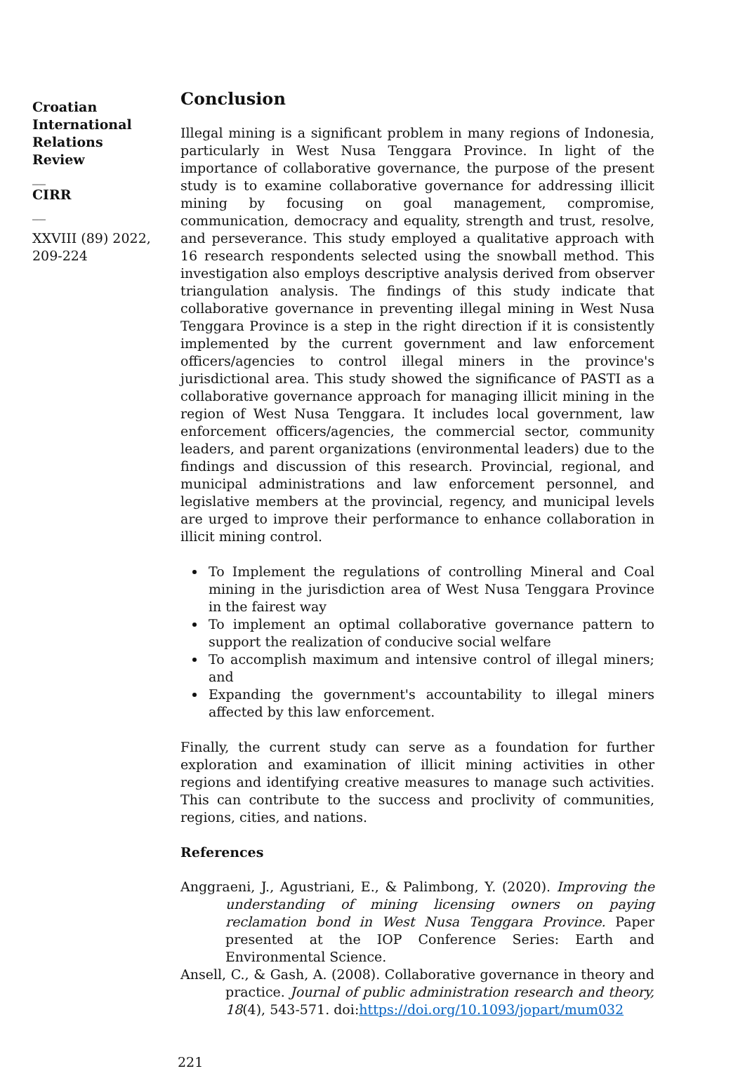Croatian International Relations Review
__
CIRR
__
XXVIII (89) 2022, 209-224
Conclusion
Illegal mining is a significant problem in many regions of Indonesia, particularly in West Nusa Tenggara Province. In light of the importance of collaborative governance, the purpose of the present study is to examine collaborative governance for addressing illicit mining by focusing on goal management, compromise, communication, democracy and equality, strength and trust, resolve, and perseverance. This study employed a qualitative approach with 16 research respondents selected using the snowball method. This investigation also employs descriptive analysis derived from observer triangulation analysis. The findings of this study indicate that collaborative governance in preventing illegal mining in West Nusa Tenggara Province is a step in the right direction if it is consistently implemented by the current government and law enforcement officers/agencies to control illegal miners in the province's jurisdictional area. This study showed the significance of PASTI as a collaborative governance approach for managing illicit mining in the region of West Nusa Tenggara. It includes local government, law enforcement officers/agencies, the commercial sector, community leaders, and parent organizations (environmental leaders) due to the findings and discussion of this research. Provincial, regional, and municipal administrations and law enforcement personnel, and legislative members at the provincial, regency, and municipal levels are urged to improve their performance to enhance collaboration in illicit mining control.
To Implement the regulations of controlling Mineral and Coal mining in the jurisdiction area of West Nusa Tenggara Province in the fairest way
To implement an optimal collaborative governance pattern to support the realization of conducive social welfare
To accomplish maximum and intensive control of illegal miners; and
Expanding the government's accountability to illegal miners affected by this law enforcement.
Finally, the current study can serve as a foundation for further exploration and examination of illicit mining activities in other regions and identifying creative measures to manage such activities. This can contribute to the success and proclivity of communities, regions, cities, and nations.
References
Anggraeni, J., Agustriani, E., & Palimbong, Y. (2020). Improving the understanding of mining licensing owners on paying reclamation bond in West Nusa Tenggara Province. Paper presented at the IOP Conference Series: Earth and Environmental Science.
Ansell, C., & Gash, A. (2008). Collaborative governance in theory and practice. Journal of public administration research and theory, 18(4), 543-571. doi:https://doi.org/10.1093/jopart/mum032
221